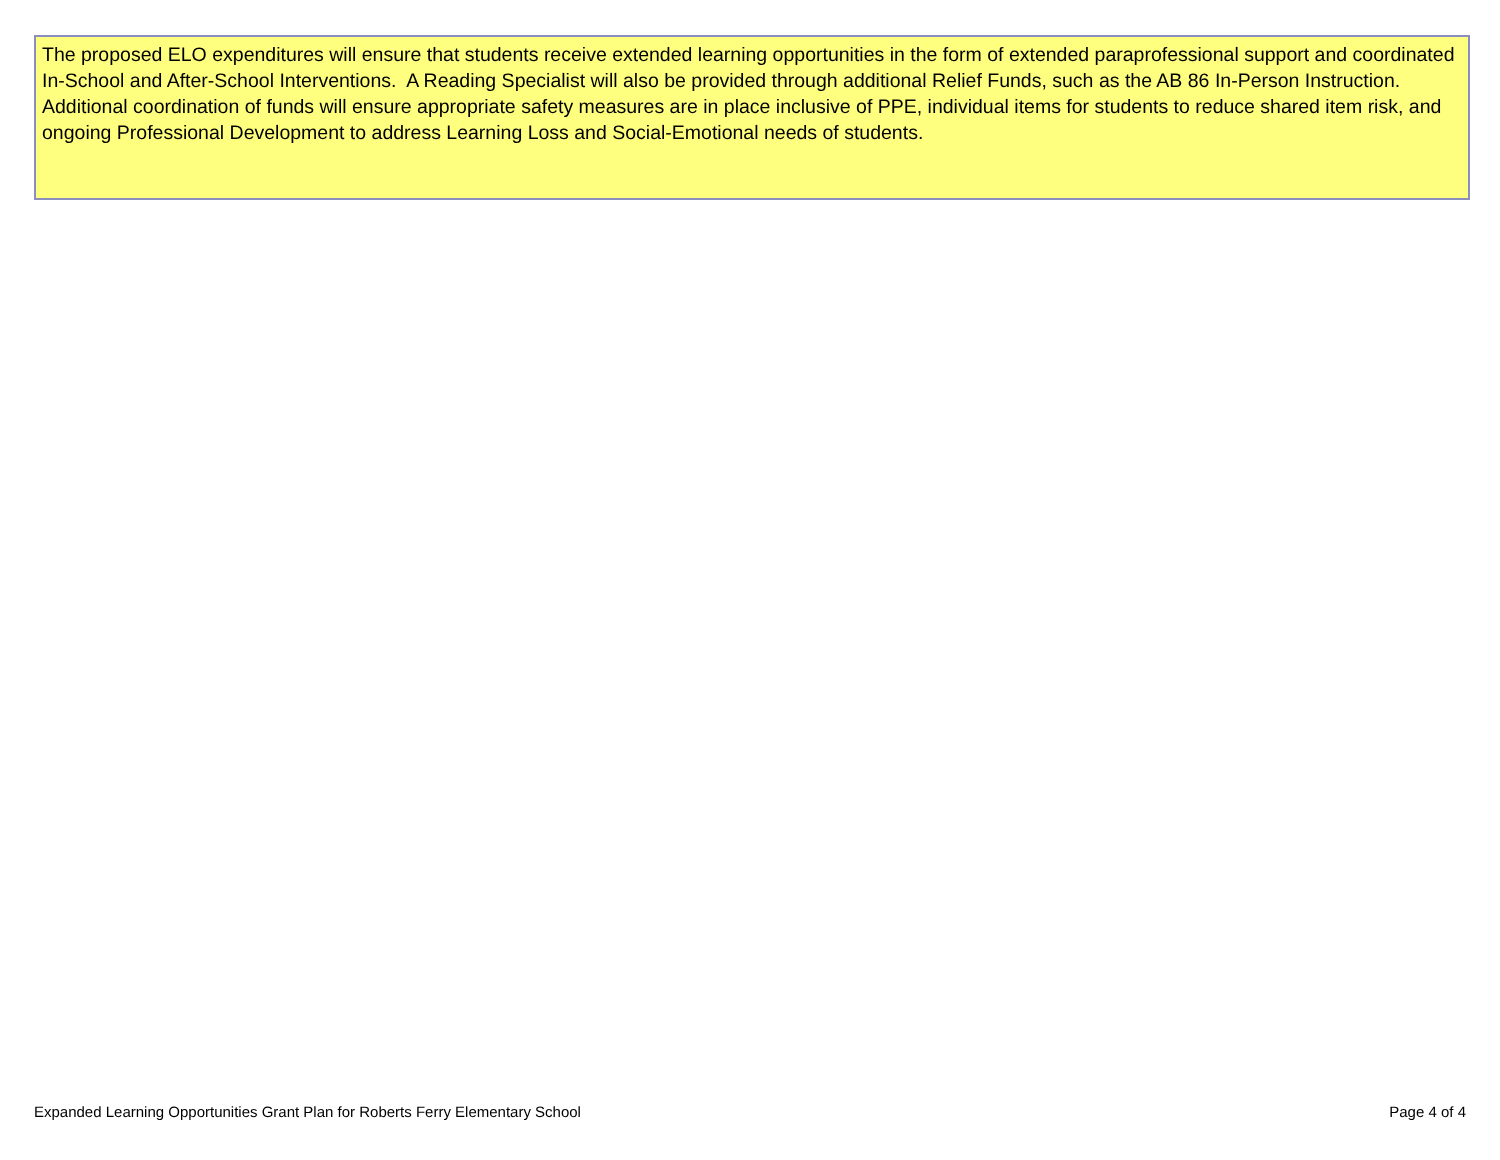The proposed ELO expenditures will ensure that students receive extended learning opportunities in the form of extended paraprofessional support and coordinated In-School and After-School Interventions. A Reading Specialist will also be provided through additional Relief Funds, such as the AB 86 In-Person Instruction. Additional coordination of funds will ensure appropriate safety measures are in place inclusive of PPE, individual items for students to reduce shared item risk, and ongoing Professional Development to address Learning Loss and Social-Emotional needs of students.
Expanded Learning Opportunities Grant Plan for Roberts Ferry Elementary School Page 4 of 4